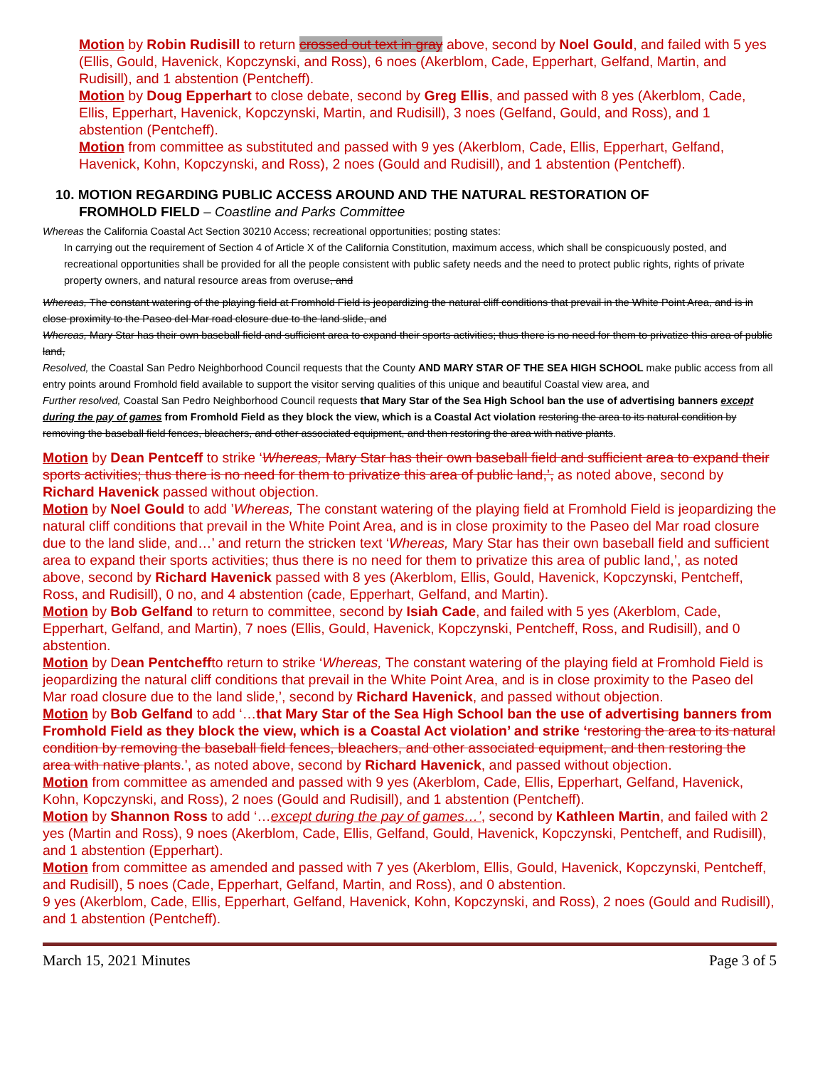Motion by Robin Rudisill to return crossed out text in gray above, second by Noel Gould, and failed with 5 yes (Ellis, Gould, Havenick, Kopczynski, and Ross), 6 noes (Akerblom, Cade, Epperhart, Gelfand, Martin, and Rudisill), and 1 abstention (Pentcheff).
Motion by Doug Epperhart to close debate, second by Greg Ellis, and passed with 8 yes (Akerblom, Cade, Ellis, Epperhart, Havenick, Kopczynski, Martin, and Rudisill), 3 noes (Gelfand, Gould, and Ross), and 1 abstention (Pentcheff).
Motion from committee as substituted and passed with 9 yes (Akerblom, Cade, Ellis, Epperhart, Gelfand, Havenick, Kohn, Kopczynski, and Ross), 2 noes (Gould and Rudisill), and 1 abstention (Pentcheff).
10. MOTION REGARDING PUBLIC ACCESS AROUND AND THE NATURAL RESTORATION OF
FROMHOLD FIELD – Coastline and Parks Committee
Whereas the California Coastal Act Section 30210 Access; recreational opportunities; posting states:
In carrying out the requirement of Section 4 of Article X of the California Constitution, maximum access, which shall be conspicuously posted, and recreational opportunities shall be provided for all the people consistent with public safety needs and the need to protect public rights, rights of private property owners, and natural resource areas from overuse, and
Whereas, The constant watering of the playing field at Fromhold Field is jeopardizing the natural cliff conditions that prevail in the White Point Area, and is in close proximity to the Paseo del Mar road closure due to the land slide, and
Whereas, Mary Star has their own baseball field and sufficient area to expand their sports activities; thus there is no need for them to privatize this area of public land,
Resolved, the Coastal San Pedro Neighborhood Council requests that the County AND MARY STAR OF THE SEA HIGH SCHOOL make public access from all entry points around Fromhold field available to support the visitor serving qualities of this unique and beautiful Coastal view area, and
Further resolved, Coastal San Pedro Neighborhood Council requests that Mary Star of the Sea High School ban the use of advertising banners except during the pay of games from Fromhold Field as they block the view, which is a Coastal Act violation restoring the area to its natural condition by removing the baseball field fences, bleachers, and other associated equipment, and then restoring the area with native plants.
Motion by Dean Pentceff to strike ‘Whereas, Mary Star has their own baseball field and sufficient area to expand their sports activities; thus there is no need for them to privatize this area of public land,’, as noted above, second by Richard Havenick passed without objection.
Motion by Noel Gould to add ’Whereas, The constant watering of the playing field at Fromhold Field is jeopardizing the natural cliff conditions that prevail in the White Point Area, and is in close proximity to the Paseo del Mar road closure due to the land slide, and…’ and return the stricken text ‘Whereas, Mary Star has their own baseball field and sufficient area to expand their sports activities; thus there is no need for them to privatize this area of public land,’, as noted above, second by Richard Havenick passed with 8 yes (Akerblom, Ellis, Gould, Havenick, Kopczynski, Pentcheff, Ross, and Rudisill), 0 no, and 4 abstention (cade, Epperhart, Gelfand, and Martin).
Motion by Bob Gelfand to return to committee, second by Isiah Cade, and failed with 5 yes (Akerblom, Cade, Epperhart, Gelfand, and Martin), 7 noes (Ellis, Gould, Havenick, Kopczynski, Pentcheff, Ross, and Rudisill), and 0 abstention.
Motion by Dean Pentcheffto return to strike ‘Whereas, The constant watering of the playing field at Fromhold Field is jeopardizing the natural cliff conditions that prevail in the White Point Area, and is in close proximity to the Paseo del Mar road closure due to the land slide,’, second by Richard Havenick, and passed without objection.
Motion by Bob Gelfand to add ‘…that Mary Star of the Sea High School ban the use of advertising banners from Fromhold Field as they block the view, which is a Coastal Act violation’ and strike ‘restoring the area to its natural condition by removing the baseball field fences, bleachers, and other associated equipment, and then restoring the area with native plants.’, as noted above, second by Richard Havenick, and passed without objection.
Motion from committee as amended and passed with 9 yes (Akerblom, Cade, Ellis, Epperhart, Gelfand, Havenick, Kohn, Kopczynski, and Ross), 2 noes (Gould and Rudisill), and 1 abstention (Pentcheff).
Motion by Shannon Ross to add ‘…except during the pay of games…’, second by Kathleen Martin, and failed with 2 yes (Martin and Ross), 9 noes (Akerblom, Cade, Ellis, Gelfand, Gould, Havenick, Kopczynski, Pentcheff, and Rudisill), and 1 abstention (Epperhart).
Motion from committee as amended and passed with 7 yes (Akerblom, Ellis, Gould, Havenick, Kopczynski, Pentcheff, and Rudisill), 5 noes (Cade, Epperhart, Gelfand, Martin, and Ross), and 0 abstention.
9 yes (Akerblom, Cade, Ellis, Epperhart, Gelfand, Havenick, Kohn, Kopczynski, and Ross), 2 noes (Gould and Rudisill), and 1 abstention (Pentcheff).
March 15, 2021 Minutes Page 3 of 5